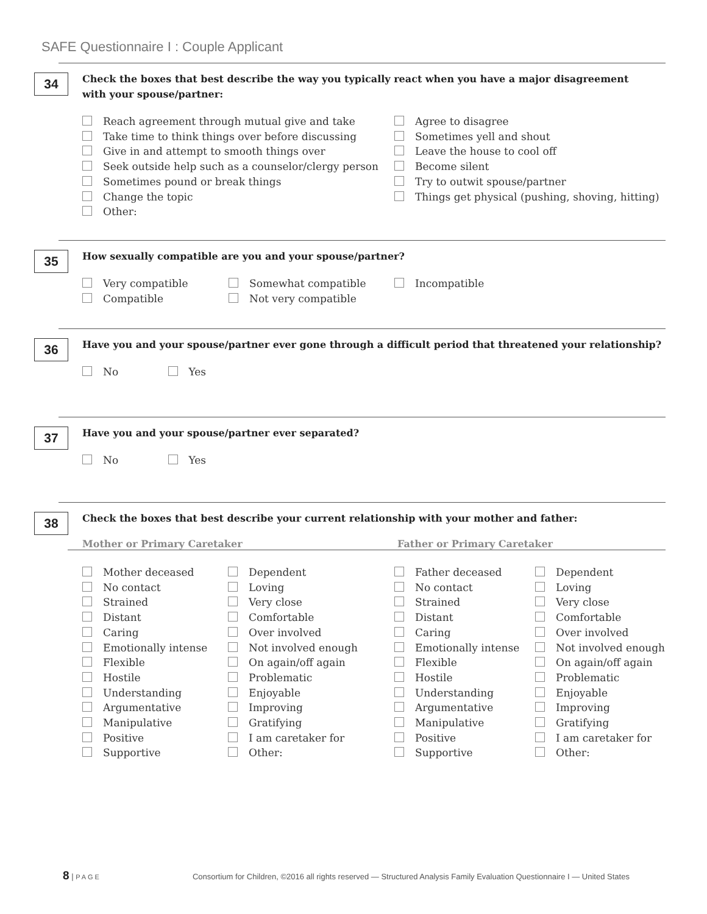SAFE Questionnaire I : Couple Applicant
34
Check the boxes that best describe the way you typically react when you have a major disagreement
with your spouse/partner:
Reach agreement through mutual give and take
Take time to think things over before discussing
Give in and attempt to smooth things over
Seek outside help such as a counselor/clergy person
Sometimes pound or break things
Change the topic
Other:
Agree to disagree
Sometimes yell and shout
Leave the house to cool off
Become silent
Try to outwit spouse/partner
Things get physical (pushing, shoving, hitting)
35
How sexually compatible are you and your spouse/partner?
Very compatible
Compatible
Somewhat compatible
Not very compatible
Incompatible
36
Have you and your spouse/partner ever gone through a difficult period that threatened your relationship?
No Yes
37
Have you and your spouse/partner ever separated?
No Yes
38
Check the boxes that best describe your current relationship with your mother and father:
Mother or Primary Caretaker Father or Primary Caretaker
Mother deceased
No contact
Strained
Distant
Caring
Emotionally intense
Flexible
Hostile
Understanding
Argumentative
Manipulative
Positive
Supportive
Dependent
Loving
Very close
Comfortable
Over involved
Not involved enough
On again/off again
Problematic
Enjoyable
Improving
Gratifying
I am caretaker for
Other:
Father deceased
No contact
Strained
Distant
Caring
Emotionally intense
Flexible
Hostile
Understanding
Argumentative
Manipulative
Positive
Supportive
Dependent
Loving
Very close
Comfortable
Over involved
Not involved enough
On again/off again
Problematic
Enjoyable
Improving
Gratifying
I am caretaker for
Other:
8 | PAGE Consortium for Children, ©2016 all rights reserved — Structured Analysis Family Evaluation Questionnaire I — United States